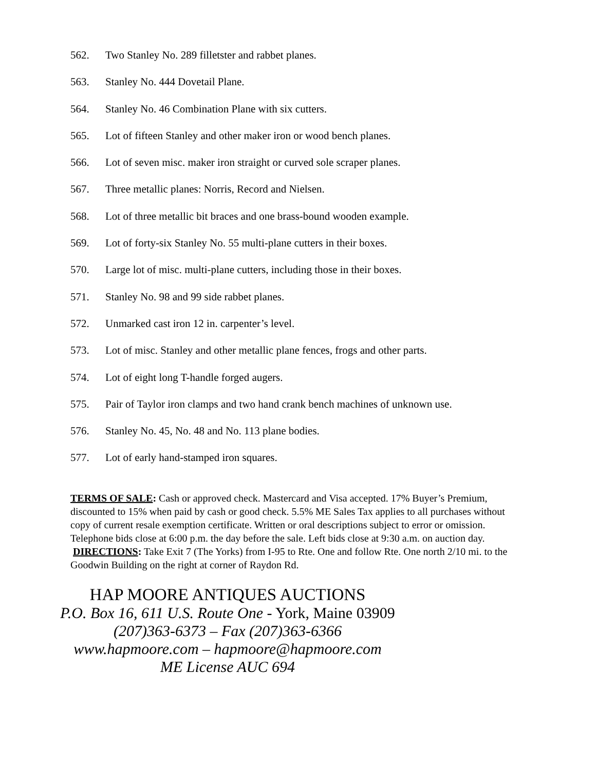562. Two Stanley No. 289 filletster and rabbet planes.
563. Stanley No. 444 Dovetail Plane.
564. Stanley No. 46 Combination Plane with six cutters.
565. Lot of fifteen Stanley and other maker iron or wood bench planes.
566. Lot of seven misc. maker iron straight or curved sole scraper planes.
567. Three metallic planes: Norris, Record and Nielsen.
568. Lot of three metallic bit braces and one brass-bound wooden example.
569. Lot of forty-six Stanley No. 55 multi-plane cutters in their boxes.
570. Large lot of misc. multi-plane cutters, including those in their boxes.
571. Stanley No. 98 and 99 side rabbet planes.
572. Unmarked cast iron 12 in. carpenter’s level.
573. Lot of misc. Stanley and other metallic plane fences, frogs and other parts.
574. Lot of eight long T-handle forged augers.
575. Pair of Taylor iron clamps and two hand crank bench machines of unknown use.
576. Stanley No. 45, No. 48 and No. 113 plane bodies.
577. Lot of early hand-stamped iron squares.
TERMS OF SALE: Cash or approved check. Mastercard and Visa accepted. 17% Buyer’s Premium, discounted to 15% when paid by cash or good check. 5.5% ME Sales Tax applies to all purchases without copy of current resale exemption certificate. Written or oral descriptions subject to error or omission. Telephone bids close at 6:00 p.m. the day before the sale. Left bids close at 9:30 a.m. on auction day. DIRECTIONS: Take Exit 7 (The Yorks) from I-95 to Rte. One and follow Rte. One north 2/10 mi. to the Goodwin Building on the right at corner of Raydon Rd.
HAP MOORE ANTIQUES AUCTIONS
P.O. Box 16, 611 U.S. Route One - York, Maine 03909
(207)363-6373 – Fax (207)363-6366
www.hapmoore.com – hapmoore@hapmoore.com
ME License AUC 694